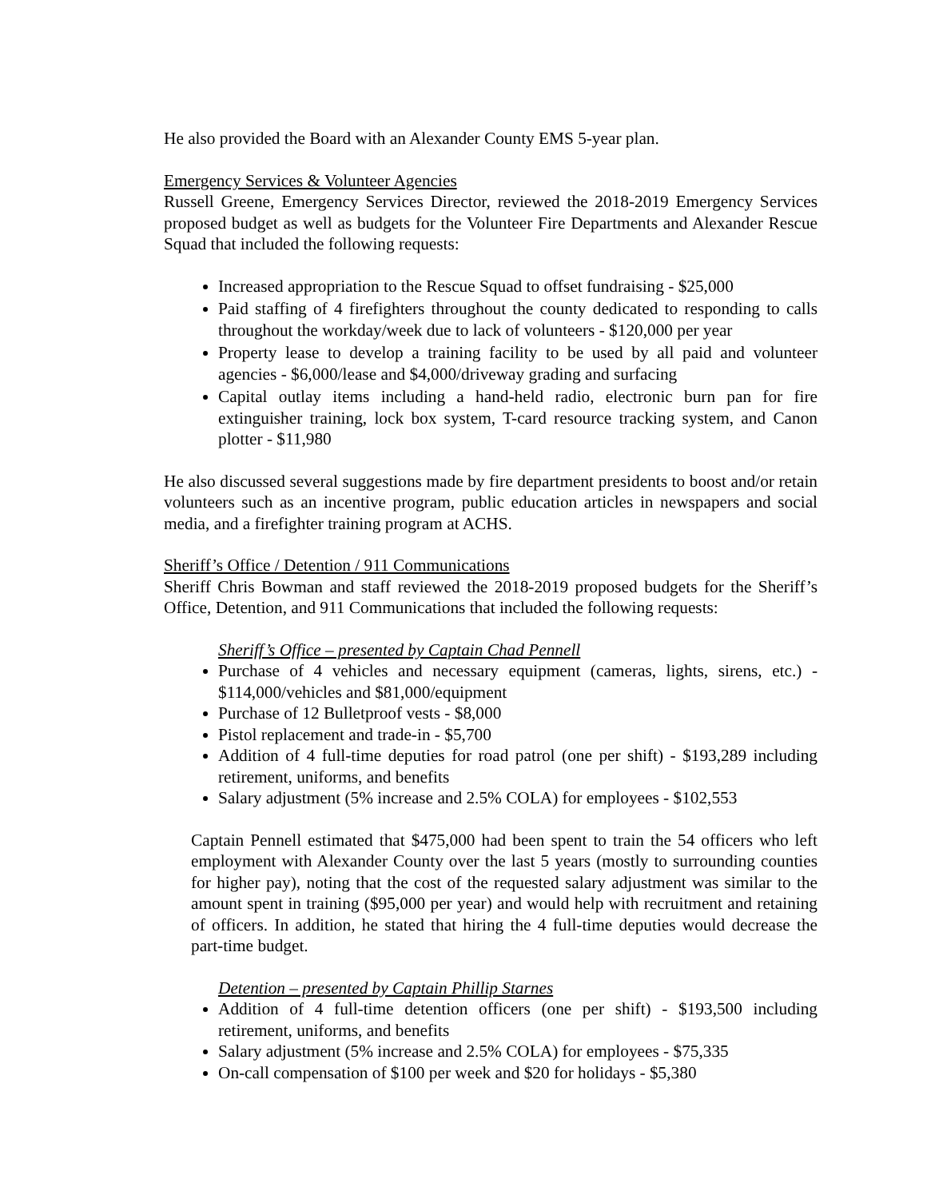He also provided the Board with an Alexander County EMS 5-year plan.
Emergency Services & Volunteer Agencies
Russell Greene, Emergency Services Director, reviewed the 2018-2019 Emergency Services proposed budget as well as budgets for the Volunteer Fire Departments and Alexander Rescue Squad that included the following requests:
Increased appropriation to the Rescue Squad to offset fundraising - $25,000
Paid staffing of 4 firefighters throughout the county dedicated to responding to calls throughout the workday/week due to lack of volunteers - $120,000 per year
Property lease to develop a training facility to be used by all paid and volunteer agencies - $6,000/lease and $4,000/driveway grading and surfacing
Capital outlay items including a hand-held radio, electronic burn pan for fire extinguisher training, lock box system, T-card resource tracking system, and Canon plotter - $11,980
He also discussed several suggestions made by fire department presidents to boost and/or retain volunteers such as an incentive program, public education articles in newspapers and social media, and a firefighter training program at ACHS.
Sheriff’s Office / Detention / 911 Communications
Sheriff Chris Bowman and staff reviewed the 2018-2019 proposed budgets for the Sheriff’s Office, Detention, and 911 Communications that included the following requests:
Sheriff’s Office – presented by Captain Chad Pennell
Purchase of 4 vehicles and necessary equipment (cameras, lights, sirens, etc.) - $114,000/vehicles and $81,000/equipment
Purchase of 12 Bulletproof vests - $8,000
Pistol replacement and trade-in - $5,700
Addition of 4 full-time deputies for road patrol (one per shift) - $193,289 including retirement, uniforms, and benefits
Salary adjustment (5% increase and 2.5% COLA) for employees - $102,553
Captain Pennell estimated that $475,000 had been spent to train the 54 officers who left employment with Alexander County over the last 5 years (mostly to surrounding counties for higher pay), noting that the cost of the requested salary adjustment was similar to the amount spent in training ($95,000 per year) and would help with recruitment and retaining of officers. In addition, he stated that hiring the 4 full-time deputies would decrease the part-time budget.
Detention – presented by Captain Phillip Starnes
Addition of 4 full-time detention officers (one per shift) - $193,500 including retirement, uniforms, and benefits
Salary adjustment (5% increase and 2.5% COLA) for employees - $75,335
On-call compensation of $100 per week and $20 for holidays - $5,380